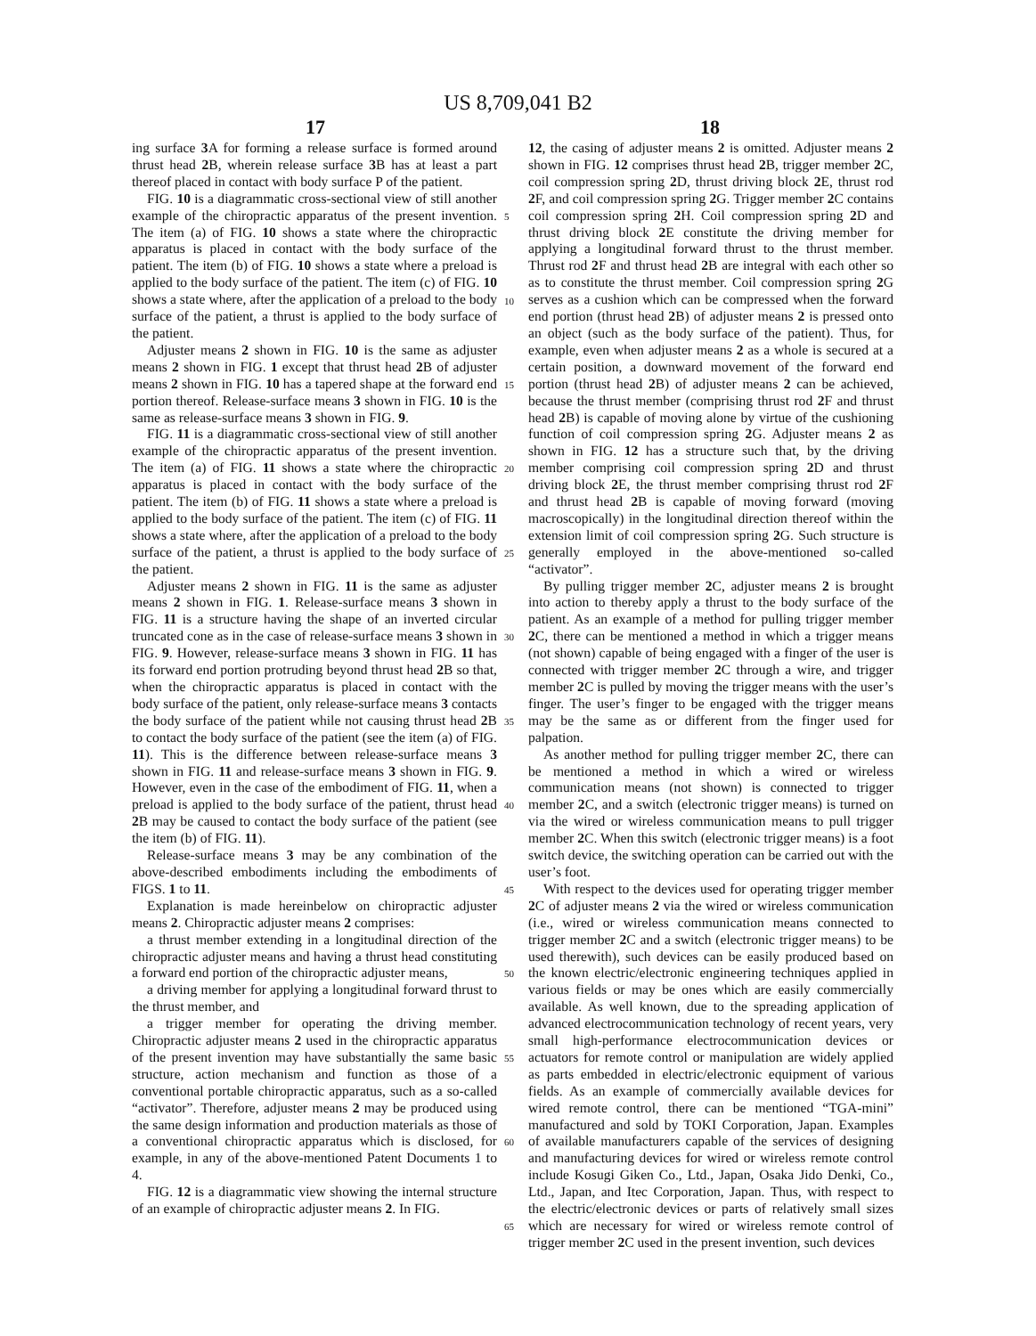US 8,709,041 B2
17 18
ing surface 3 A for forming a release surface is formed around thrust head 2 B, wherein release surface 3 B has at least a part thereof placed in contact with body surface P of the patient.
FIG. 10 is a diagrammatic cross-sectional view of still another example of the chiropractic apparatus of the present invention. The item (a) of FIG. 10 shows a state where the chiropractic apparatus is placed in contact with the body surface of the patient. The item (b) of FIG. 10 shows a state where a preload is applied to the body surface of the patient. The item (c) of FIG. 10 shows a state where, after the application of a preload to the body surface of the patient, a thrust is applied to the body surface of the patient.
Adjuster means 2 shown in FIG. 10 is the same as adjuster means 2 shown in FIG. 1 except that thrust head 2 B of adjuster means 2 shown in FIG. 10 has a tapered shape at the forward end portion thereof. Release-surface means 3 shown in FIG. 10 is the same as release-surface means 3 shown in FIG. 9.
FIG. 11 is a diagrammatic cross-sectional view of still another example of the chiropractic apparatus of the present invention. The item (a) of FIG. 11 shows a state where the chiropractic apparatus is placed in contact with the body surface of the patient. The item (b) of FIG. 11 shows a state where a preload is applied to the body surface of the patient. The item (c) of FIG. 11 shows a state where, after the application of a preload to the body surface of the patient, a thrust is applied to the body surface of the patient.
Adjuster means 2 shown in FIG. 11 is the same as adjuster means 2 shown in FIG. 1. Release-surface means 3 shown in FIG. 11 is a structure having the shape of an inverted circular truncated cone as in the case of release-surface means 3 shown in FIG. 9. However, release-surface means 3 shown in FIG. 11 has its forward end portion protruding beyond thrust head 2 B so that, when the chiropractic apparatus is placed in contact with the body surface of the patient, only release-surface means 3 contacts the body surface of the patient while not causing thrust head 2 B to contact the body surface of the patient (see the item (a) of FIG. 11). This is the difference between release-surface means 3 shown in FIG. 11 and release-surface means 3 shown in FIG. 9. However, even in the case of the embodiment of FIG. 11, when a preload is applied to the body surface of the patient, thrust head 2 B may be caused to contact the body surface of the patient (see the item (b) of FIG. 11).
Release-surface means 3 may be any combination of the above-described embodiments including the embodiments of FIGS. 1 to 11.
Explanation is made hereinbelow on chiropractic adjuster means 2. Chiropractic adjuster means 2 comprises:
a thrust member extending in a longitudinal direction of the chiropractic adjuster means and having a thrust head constituting a forward end portion of the chiropractic adjuster means,
a driving member for applying a longitudinal forward thrust to the thrust member, and
a trigger member for operating the driving member. Chiropractic adjuster means 2 used in the chiropractic apparatus of the present invention may have substantially the same basic structure, action mechanism and function as those of a conventional portable chiropractic apparatus, such as a so-called “activator”. Therefore, adjuster means 2 may be produced using the same design information and production materials as those of a conventional chiropractic apparatus which is disclosed, for example, in any of the above-mentioned Patent Documents 1 to 4.
FIG. 12 is a diagrammatic view showing the internal structure of an example of chiropractic adjuster means 2. In FIG.
12, the casing of adjuster means 2 is omitted. Adjuster means 2 shown in FIG. 12 comprises thrust head 2 B, trigger member 2 C, coil compression spring 2 D, thrust driving block 2 E, thrust rod 2 F, and coil compression spring 2 G. Trigger member 2 C contains coil compression spring 2 H. Coil compression spring 2 D and thrust driving block 2 E constitute the driving member for applying a longitudinal forward thrust to the thrust member. Thrust rod 2 F and thrust head 2 B are integral with each other so as to constitute the thrust member. Coil compression spring 2 G serves as a cushion which can be compressed when the forward end portion (thrust head 2 B) of adjuster means 2 is pressed onto an object (such as the body surface of the patient). Thus, for example, even when adjuster means 2 as a whole is secured at a certain position, a downward movement of the forward end portion (thrust head 2 B) of adjuster means 2 can be achieved, because the thrust member (comprising thrust rod 2 F and thrust head 2 B) is capable of moving alone by virtue of the cushioning function of coil compression spring 2 G. Adjuster means 2 as shown in FIG. 12 has a structure such that, by the driving member comprising coil compression spring 2 D and thrust driving block 2 E, the thrust member comprising thrust rod 2 F and thrust head 2 B is capable of moving forward (moving macroscopically) in the longitudinal direction thereof within the extension limit of coil compression spring 2 G. Such structure is generally employed in the above-mentioned so-called “activator”.
By pulling trigger member 2 C, adjuster means 2 is brought into action to thereby apply a thrust to the body surface of the patient. As an example of a method for pulling trigger member 2 C, there can be mentioned a method in which a trigger means (not shown) capable of being engaged with a finger of the user is connected with trigger member 2 C through a wire, and trigger member 2 C is pulled by moving the trigger means with the user’s finger. The user’s finger to be engaged with the trigger means may be the same as or different from the finger used for palpation.
As another method for pulling trigger member 2 C, there can be mentioned a method in which a wired or wireless communication means (not shown) is connected to trigger member 2 C, and a switch (electronic trigger means) is turned on via the wired or wireless communication means to pull trigger member 2 C. When this switch (electronic trigger means) is a foot switch device, the switching operation can be carried out with the user’s foot.
With respect to the devices used for operating trigger member 2 C of adjuster means 2 via the wired or wireless communication (i.e., wired or wireless communication means connected to trigger member 2 C and a switch (electronic trigger means) to be used therewith), such devices can be easily produced based on the known electric/electronic engineering techniques applied in various fields or may be ones which are easily commercially available. As well known, due to the spreading application of advanced electrocommunication technology of recent years, very small high-performance electrocommunication devices or actuators for remote control or manipulation are widely applied as parts embedded in electric/electronic equipment of various fields. As an example of commercially available devices for wired remote control, there can be mentioned “TGA-mini” manufactured and sold by TOKI Corporation, Japan. Examples of available manufacturers capable of the services of designing and manufacturing devices for wired or wireless remote control include Kosugi Giken Co., Ltd., Japan, Osaka Jido Denki, Co., Ltd., Japan, and Itec Corporation, Japan. Thus, with respect to the electric/electronic devices or parts of relatively small sizes which are necessary for wired or wireless remote control of trigger member 2 C used in the present invention, such devices
5
10
15
20
25
30
35
40
45
50
55
60
65